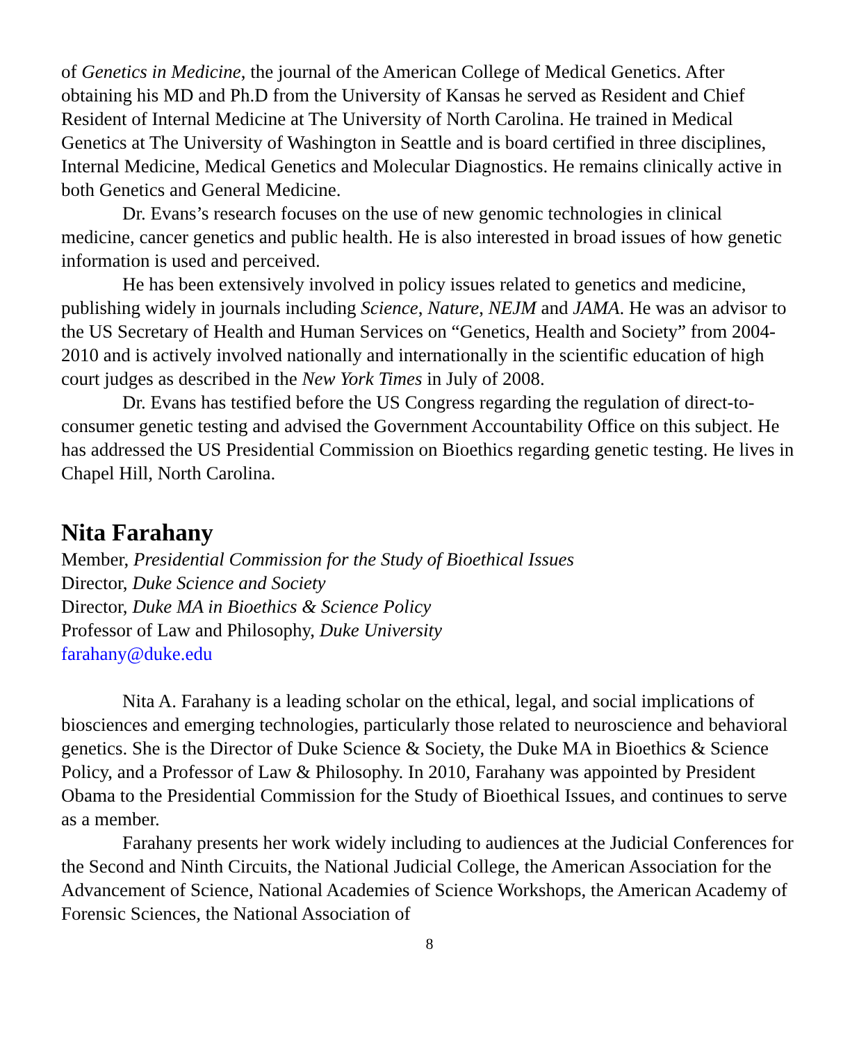of Genetics in Medicine, the journal of the American College of Medical Genetics. After obtaining his MD and Ph.D from the University of Kansas he served as Resident and Chief Resident of Internal Medicine at The University of North Carolina. He trained in Medical Genetics at The University of Washington in Seattle and is board certified in three disciplines, Internal Medicine, Medical Genetics and Molecular Diagnostics. He remains clinically active in both Genetics and General Medicine.
Dr. Evans’s research focuses on the use of new genomic technologies in clinical medicine, cancer genetics and public health. He is also interested in broad issues of how genetic information is used and perceived.
He has been extensively involved in policy issues related to genetics and medicine, publishing widely in journals including Science, Nature, NEJM and JAMA. He was an advisor to the US Secretary of Health and Human Services on “Genetics, Health and Society” from 2004-2010 and is actively involved nationally and internationally in the scientific education of high court judges as described in the New York Times in July of 2008.
Dr. Evans has testified before the US Congress regarding the regulation of direct-to-consumer genetic testing and advised the Government Accountability Office on this subject. He has addressed the US Presidential Commission on Bioethics regarding genetic testing. He lives in Chapel Hill, North Carolina.
Nita Farahany
Member, Presidential Commission for the Study of Bioethical Issues
Director, Duke Science and Society
Director, Duke MA in Bioethics & Science Policy
Professor of Law and Philosophy, Duke University
farahany@duke.edu
Nita A. Farahany is a leading scholar on the ethical, legal, and social implications of biosciences and emerging technologies, particularly those related to neuroscience and behavioral genetics. She is the Director of Duke Science & Society, the Duke MA in Bioethics & Science Policy, and a Professor of Law & Philosophy. In 2010, Farahany was appointed by President Obama to the Presidential Commission for the Study of Bioethical Issues, and continues to serve as a member.
Farahany presents her work widely including to audiences at the Judicial Conferences for the Second and Ninth Circuits, the National Judicial College, the American Association for the Advancement of Science, National Academies of Science Workshops, the American Academy of Forensic Sciences, the National Association of
8